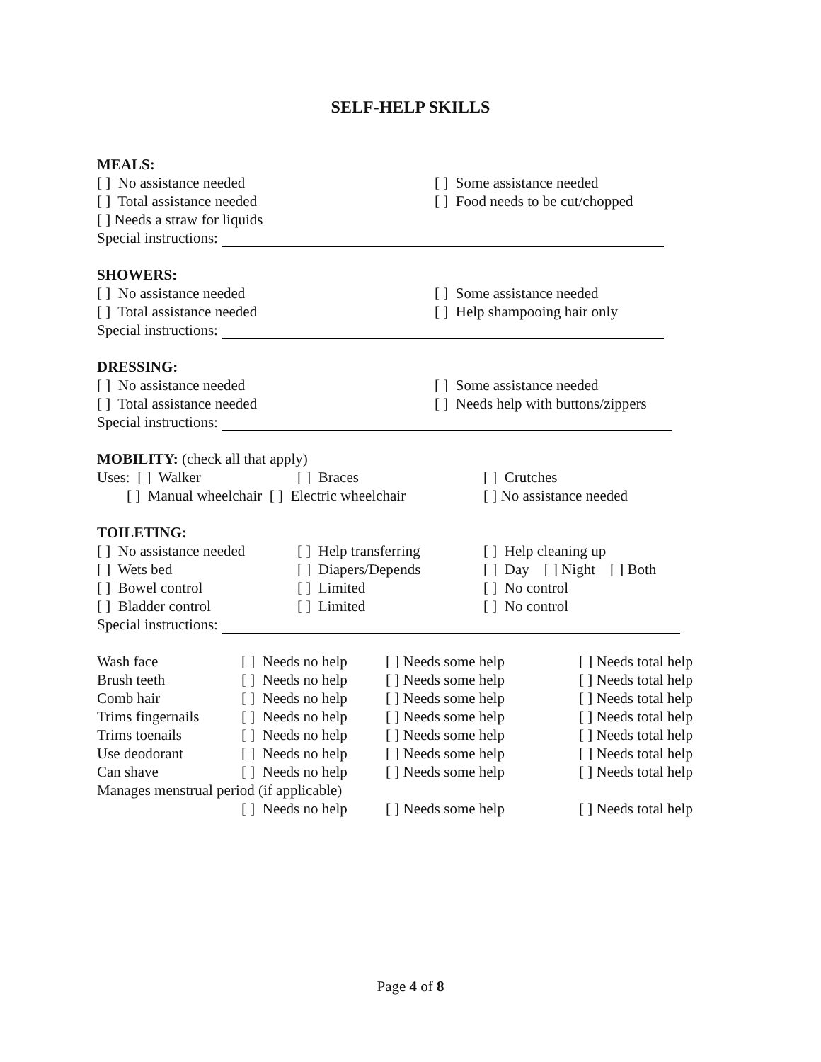SELF-HELP SKILLS
MEALS:
[ ] No assistance needed [ ] Some assistance needed
[ ] Total assistance needed [ ] Food needs to be cut/chopped
[ ] Needs a straw for liquids
Special instructions:
SHOWERS:
[ ] No assistance needed [ ] Some assistance needed
[ ] Total assistance needed [ ] Help shampooing hair only
Special instructions:
DRESSING:
[ ] No assistance needed [ ] Some assistance needed
[ ] Total assistance needed [ ] Needs help with buttons/zippers
Special instructions:
MOBILITY: (check all that apply)
Uses: [ ] Walker [ ] Braces [ ] Crutches
[ ] Manual wheelchair [ ] Electric wheelchair [ ] No assistance needed
TOILETING:
[ ] No assistance needed [ ] Help transferring [ ] Help cleaning up
[ ] Wets bed [ ] Diapers/Depends [ ] Day [ ] Night [ ] Both
[ ] Bowel control [ ] Limited [ ] No control
[ ] Bladder control [ ] Limited [ ] No control
Special instructions:
Wash face [ ] Needs no help [ ] Needs some help [ ] Needs total help
Brush teeth [ ] Needs no help [ ] Needs some help [ ] Needs total help
Comb hair [ ] Needs no help [ ] Needs some help [ ] Needs total help
Trims fingernails [ ] Needs no help [ ] Needs some help [ ] Needs total help
Trims toenails [ ] Needs no help [ ] Needs some help [ ] Needs total help
Use deodorant [ ] Needs no help [ ] Needs some help [ ] Needs total help
Can shave [ ] Needs no help [ ] Needs some help [ ] Needs total help
Manages menstrual period (if applicable)
[ ] Needs no help [ ] Needs some help [ ] Needs total help
Page 4 of 8